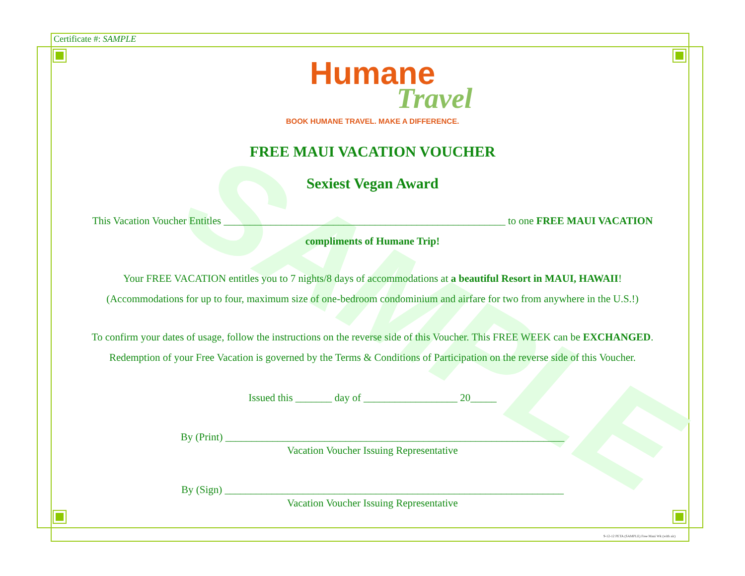SAMPLE
Certificate #: SAMPLE
Humane
Travel
BOOK HUMANE TRAVEL. MAKE A DIFFERENCE.
FREE MAUI VACATION VOUCHER
Sexiest Vegan Award
This Vacation Voucher Entitles ______________________________________________________ to one FREE MAUI VACATION
compliments of Humane Trip!
Your FREE VACATION entitles you to 7 nights/8 days of accommodations at a beautiful Resort in MAUI, HAWAII!
(Accommodations for up to four, maximum size of one-bedroom condominium and airfare for two from anywhere in the U.S.!)
To confirm your dates of usage, follow the instructions on the reverse side of this Voucher. This FREE WEEK can be EXCHANGED.
Redemption of your Free Vacation is governed by the Terms & Conditions of Participation on the reverse side of this Voucher.
Issued this _______ day of __________________ 20_____
By (Print) _________________________________________________________________
Vacation Voucher Issuing Representative
By (Sign) _________________________________________________________________
Vacation Voucher Issuing Representative
9-12-12 PETA (SAMPLE) Free Maui Wk (with air)